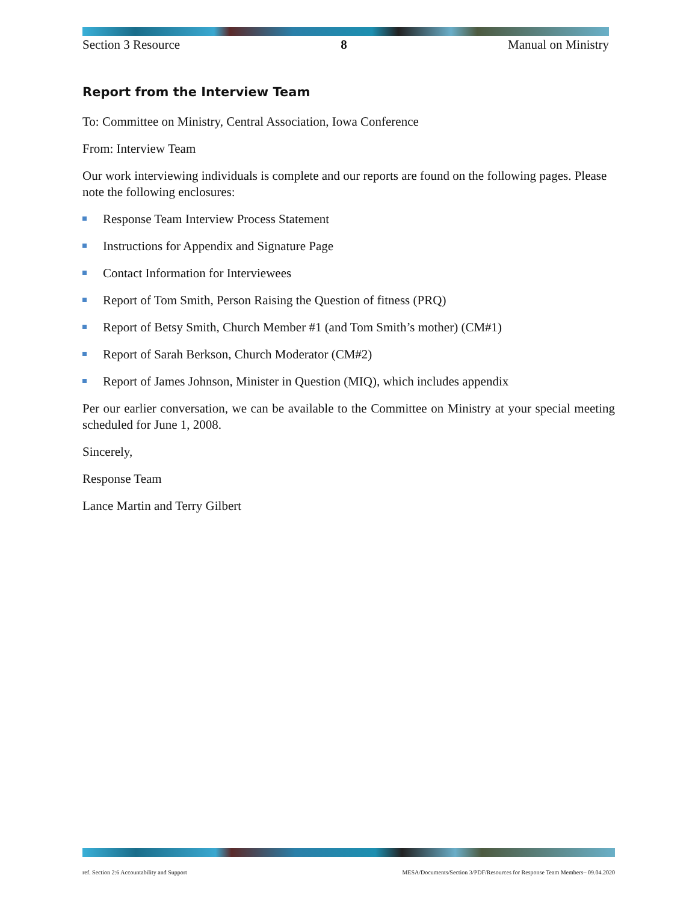Section 3 Resource 8 Manual on Ministry
Report from the Interview Team
To: Committee on Ministry, Central Association, Iowa Conference
From: Interview Team
Our work interviewing individuals is complete and our reports are found on the following pages. Please note the following enclosures:
Response Team Interview Process Statement
Instructions for Appendix and Signature Page
Contact Information for Interviewees
Report of Tom Smith, Person Raising the Question of fitness (PRQ)
Report of Betsy Smith, Church Member #1 (and Tom Smith’s mother) (CM#1)
Report of Sarah Berkson, Church Moderator (CM#2)
Report of James Johnson, Minister in Question (MIQ), which includes appendix
Per our earlier conversation, we can be available to the Committee on Ministry at your special meeting scheduled for June 1, 2008.
Sincerely,
Response Team
Lance Martin and Terry Gilbert
ref. Section 2:6 Accountability and Support MESA/Documents/Section 3/PDF/Resources for Response Team Members– 09.04.2020